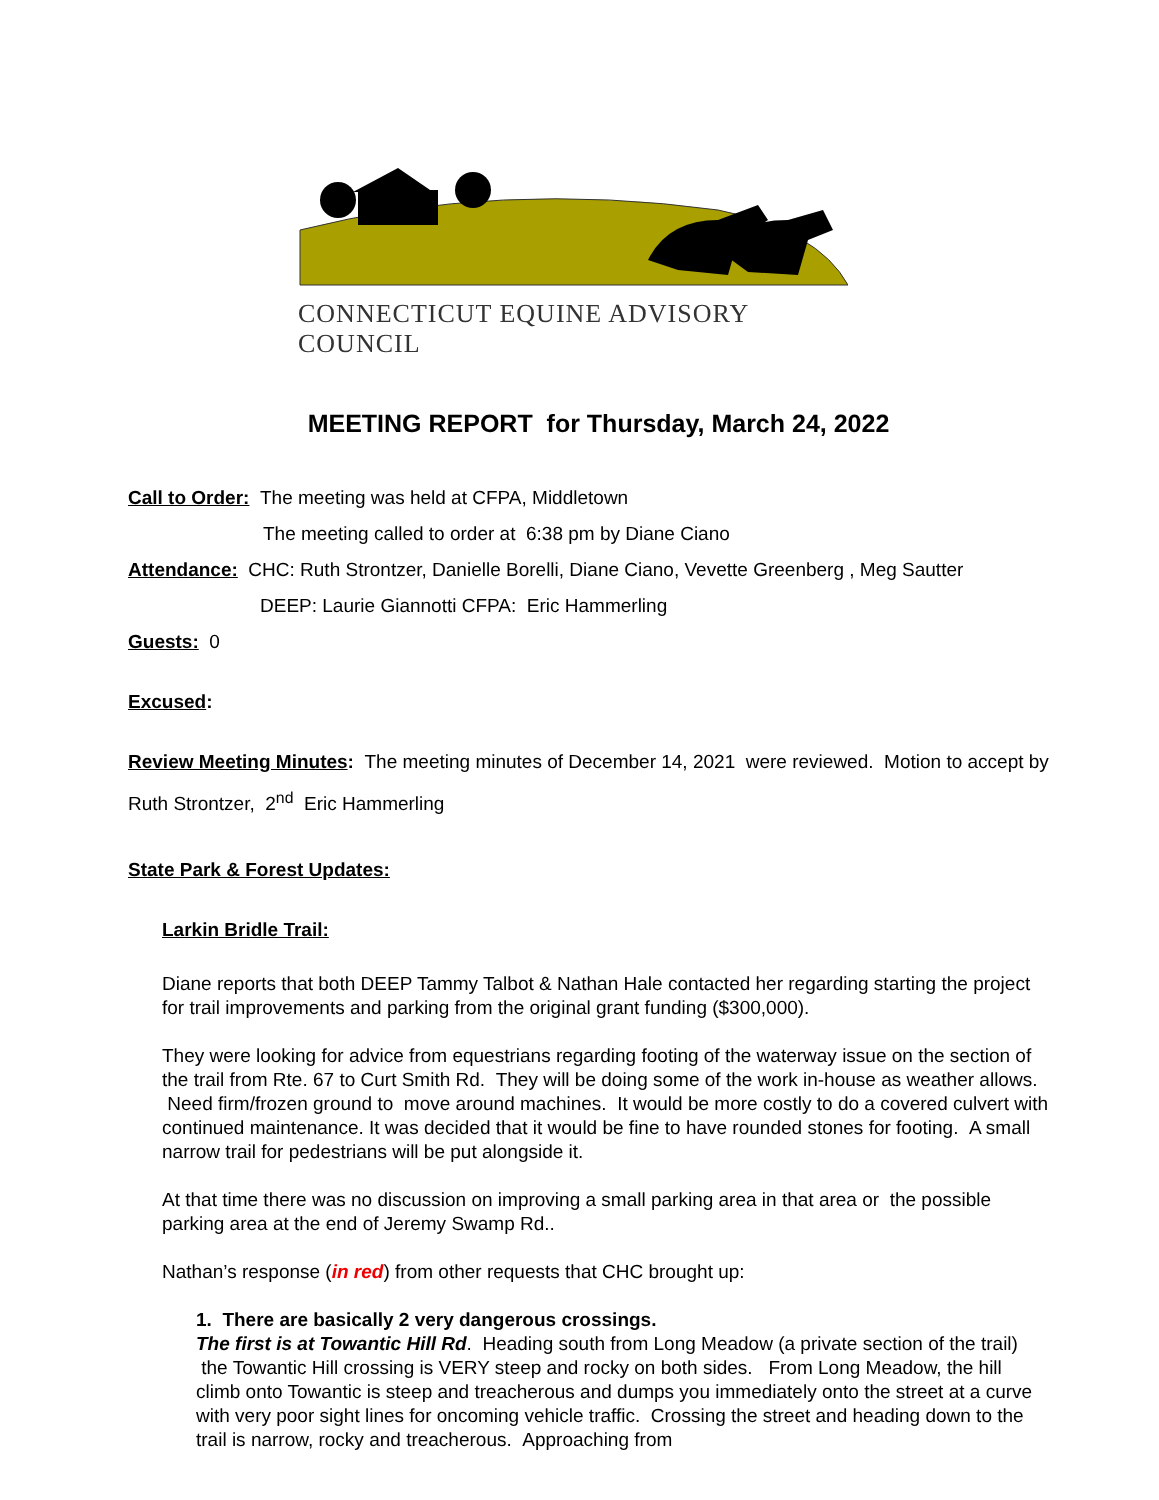CONNECTICUT EQUINE ADVISORY COUNCIL
MEETING REPORT for Thursday, March 24, 2022
Call to Order: The meeting was held at CFPA, Middletown
The meeting called to order at 6:38 pm by Diane Ciano
Attendance: CHC: Ruth Strontzer, Danielle Borelli, Diane Ciano, Vevette Greenberg , Meg Sautter
DEEP: Laurie Giannotti CFPA: Eric Hammerling
Guests: 0
Excused:
Review Meeting Minutes: The meeting minutes of December 14, 2021 were reviewed. Motion to accept by Ruth Strontzer, 2<sup>nd</sup> Eric Hammerling
State Park & Forest Updates:
Larkin Bridle Trail:
Diane reports that both DEEP Tammy Talbot & Nathan Hale contacted her regarding starting the project for trail improvements and parking from the original grant funding ($300,000).
They were looking for advice from equestrians regarding footing of the waterway issue on the section of the trail from Rte. 67 to Curt Smith Rd. They will be doing some of the work in-house as weather allows. Need firm/frozen ground to move around machines. It would be more costly to do a covered culvert with continued maintenance. It was decided that it would be fine to have rounded stones for footing. A small narrow trail for pedestrians will be put alongside it.
At that time there was no discussion on improving a small parking area in that area or the possible parking area at the end of Jeremy Swamp Rd..
Nathan’s response (in red) from other requests that CHC brought up:
1. There are basically 2 very dangerous crossings.
The first is at Towantic Hill Rd. Heading south from Long Meadow (a private section of the trail) the Towantic Hill crossing is VERY steep and rocky on both sides. From Long Meadow, the hill climb onto Towantic is steep and treacherous and dumps you immediately onto the street at a curve with very poor sight lines for oncoming vehicle traffic. Crossing the street and heading down to the trail is narrow, rocky and treacherous. Approaching from